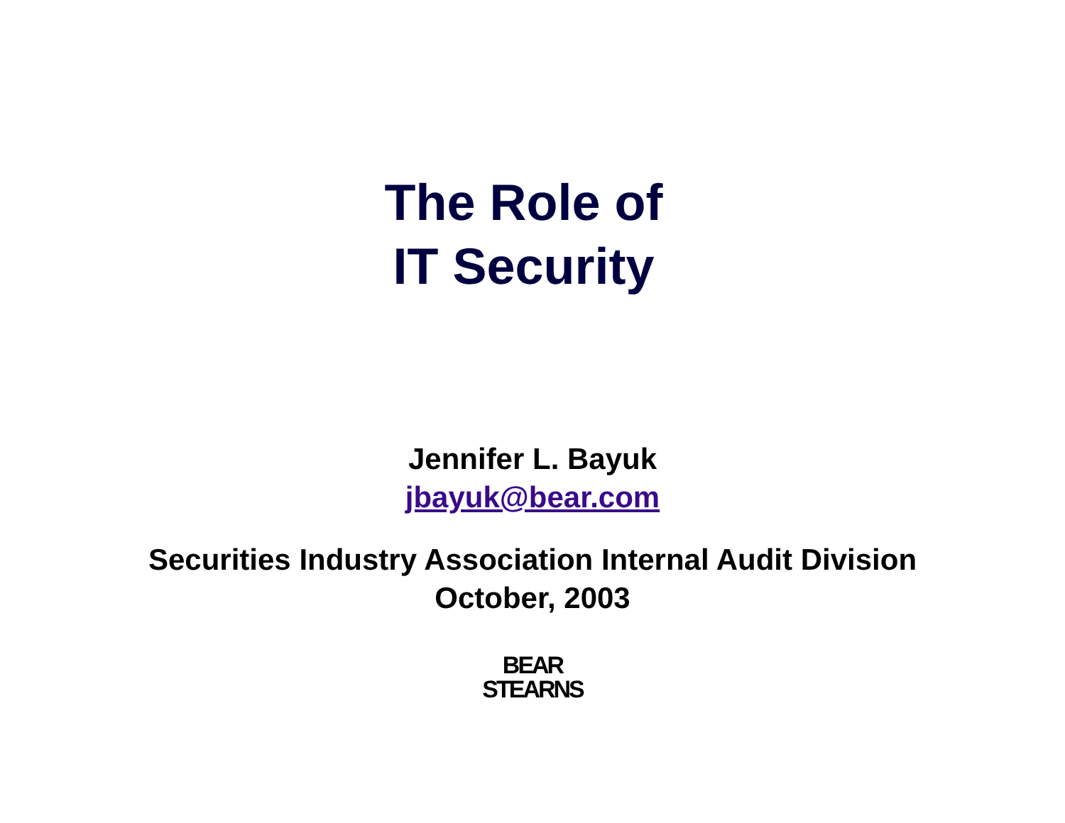The Role of
IT Security
Jennifer L. Bayuk
jbayuk@bear.com
Securities Industry Association Internal Audit Division
October, 2003
BEAR
STEARNS